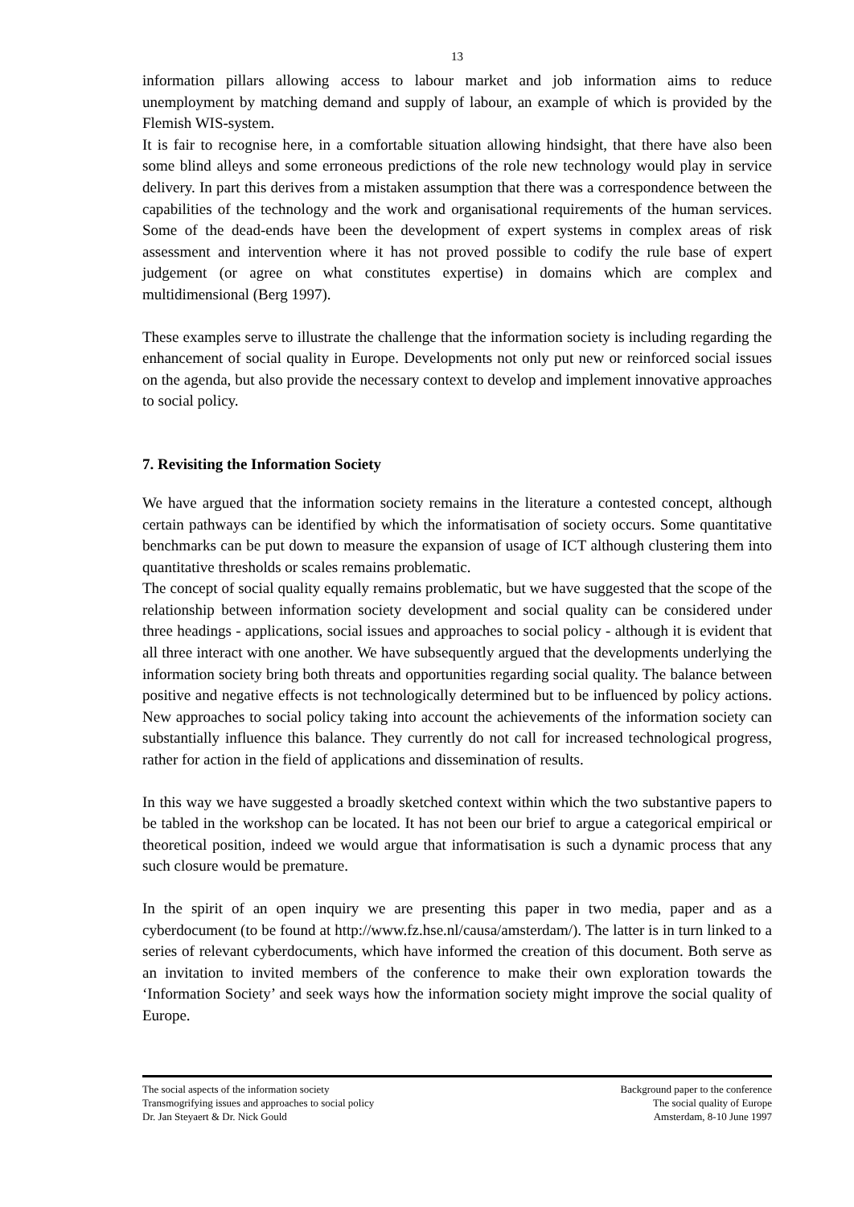13
information pillars allowing access to labour market and job information aims to reduce unemployment by matching demand and supply of labour, an example of which is provided by the Flemish WIS-system.
It is fair to recognise here, in a comfortable situation allowing hindsight, that there have also been some blind alleys and some erroneous predictions of the role new technology would play in service delivery. In part this derives from a mistaken assumption that there was a correspondence between the capabilities of the technology and the work and organisational requirements of the human services. Some of the dead-ends have been the development of expert systems in complex areas of risk assessment and intervention where it has not proved possible to codify the rule base of expert judgement (or agree on what constitutes expertise) in domains which are complex and multidimensional (Berg 1997).
These examples serve to illustrate the challenge that the information society is including regarding the enhancement of social quality in Europe. Developments not only put new or reinforced social issues on the agenda, but also provide the necessary context to develop and implement innovative approaches to social policy.
7. Revisiting the Information Society
We have argued that the information society remains in the literature a contested concept, although certain pathways can be identified by which the informatisation of society occurs. Some quantitative benchmarks can be put down to measure the expansion of usage of ICT although clustering them into quantitative thresholds or scales remains problematic.
The concept of social quality equally remains problematic, but we have suggested that the scope of the relationship between information society development and social quality can be considered under three headings - applications, social issues and approaches to social policy - although it is evident that all three interact with one another. We have subsequently argued that the developments underlying the information society bring both threats and opportunities regarding social quality. The balance between positive and negative effects is not technologically determined but to be influenced by policy actions. New approaches to social policy taking into account the achievements of the information society can substantially influence this balance. They currently do not call for increased technological progress, rather for action in the field of applications and dissemination of results.
In this way we have suggested a broadly sketched context within which the two substantive papers to be tabled in the workshop can be located. It has not been our brief to argue a categorical empirical or theoretical position, indeed we would argue that informatisation is such a dynamic process that any such closure would be premature.
In the spirit of an open inquiry we are presenting this paper in two media, paper and as a cyberdocument (to be found at http://www.fz.hse.nl/causa/amsterdam/). The latter is in turn linked to a series of relevant cyberdocuments, which have informed the creation of this document. Both serve as an invitation to invited members of the conference to make their own exploration towards the ‘Information Society’ and seek ways how the information society might improve the social quality of Europe.
The social aspects of the information society
Transmogrifying issues and approaches to social policy
Dr. Jan Steyaert & Dr. Nick Gould
Background paper to the conference
The social quality of Europe
Amsterdam, 8-10 June 1997